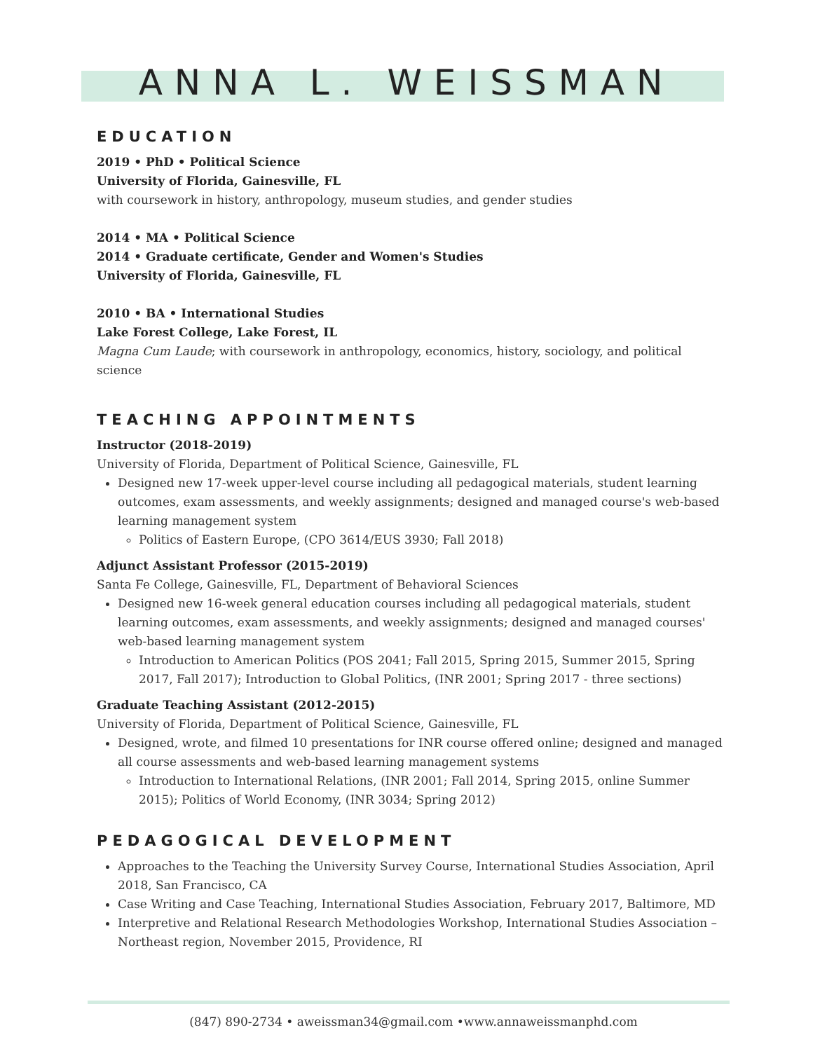ANNA L. WEISSMAN
EDUCATION
2019 • PhD • Political Science
University of Florida, Gainesville, FL
with coursework in history, anthropology, museum studies, and gender studies
2014 • MA • Political Science
2014 • Graduate certificate, Gender and Women's Studies
University of Florida, Gainesville, FL
2010 • BA • International Studies
Lake Forest College, Lake Forest, IL
Magna Cum Laude; with coursework in anthropology, economics, history, sociology, and political science
TEACHING APPOINTMENTS
Instructor (2018-2019)
University of Florida, Department of Political Science, Gainesville, FL
Designed new 17-week upper-level course including all pedagogical materials, student learning outcomes, exam assessments, and weekly assignments; designed and managed course's web-based learning management system
Politics of Eastern Europe, (CPO 3614/EUS 3930; Fall 2018)
Adjunct Assistant Professor (2015-2019)
Santa Fe College, Gainesville, FL, Department of Behavioral Sciences
Designed new 16-week general education courses including all pedagogical materials, student learning outcomes, exam assessments, and weekly assignments; designed and managed courses' web-based learning management system
Introduction to American Politics (POS 2041; Fall 2015, Spring 2015, Summer 2015, Spring 2017, Fall 2017); Introduction to Global Politics, (INR 2001; Spring 2017 - three sections)
Graduate Teaching Assistant (2012-2015)
University of Florida, Department of Political Science, Gainesville, FL
Designed, wrote, and filmed 10 presentations for INR course offered online; designed and managed all course assessments and web-based learning management systems
Introduction to International Relations, (INR 2001; Fall 2014, Spring 2015, online Summer 2015); Politics of World Economy, (INR 3034; Spring 2012)
PEDAGOGICAL DEVELOPMENT
Approaches to the Teaching the University Survey Course, International Studies Association, April 2018, San Francisco, CA
Case Writing and Case Teaching, International Studies Association, February 2017, Baltimore, MD
Interpretive and Relational Research Methodologies Workshop, International Studies Association –Northeast region, November 2015, Providence, RI
(847) 890-2734 • aweissman34@gmail.com •www.annaweissmanphd.com